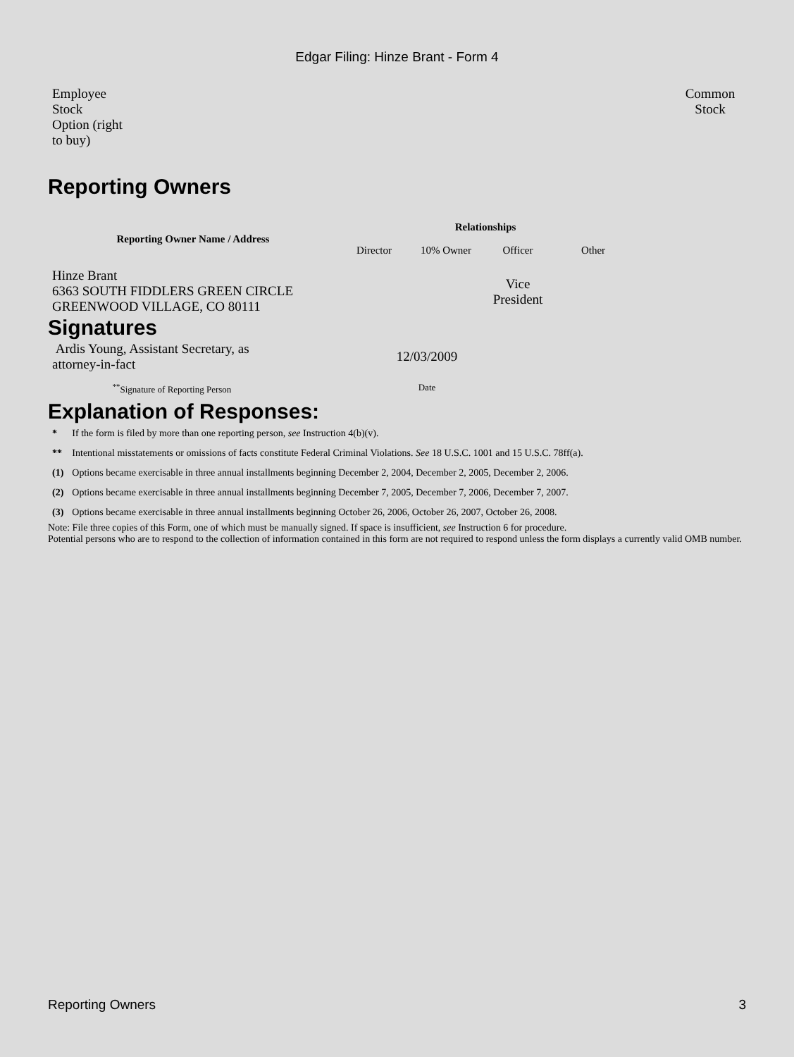Edgar Filing: Hinze Brant - Form 4
| Employee Stock Option (right to buy) | | Common Stock |
Reporting Owners
| Reporting Owner Name / Address | Relationships | | | |
| --- | --- | --- | --- | --- |
| | Director | 10% Owner | Officer | Other |
| Hinze Brant 6363 SOUTH FIDDLERS GREEN CIRCLE GREENWOOD VILLAGE, CO 80111 | | | Vice President | |
Signatures
| Ardis Young, Assistant Secretary, as attorney-in-fact | 12/03/2009 |
| <sup>**</sup> Signature of Reporting Person | Date |
Explanation of Responses:
| * | If the form is filed by more than one reporting person, see Instruction 4(b)(v). |
| ** | Intentional misstatements or omissions of facts constitute Federal Criminal Violations. See 18 U.S.C. 1001 and 15 U.S.C. 78ff(a). |
| (1) | Options became exercisable in three annual installments beginning December 2, 2004, December 2, 2005, December 2, 2006. |
| (2) | Options became exercisable in three annual installments beginning December 7, 2005, December 7, 2006, December 7, 2007. |
| (3) | Options became exercisable in three annual installments beginning October 26, 2006, October 26, 2007, October 26, 2008. |
Note: File three copies of this Form, one of which must be manually signed. If space is insufficient, see Instruction 6 for procedure.
Potential persons who are to respond to the collection of information contained in this form are not required to respond unless the form displays a currently valid OMB number.
Reporting Owners 3